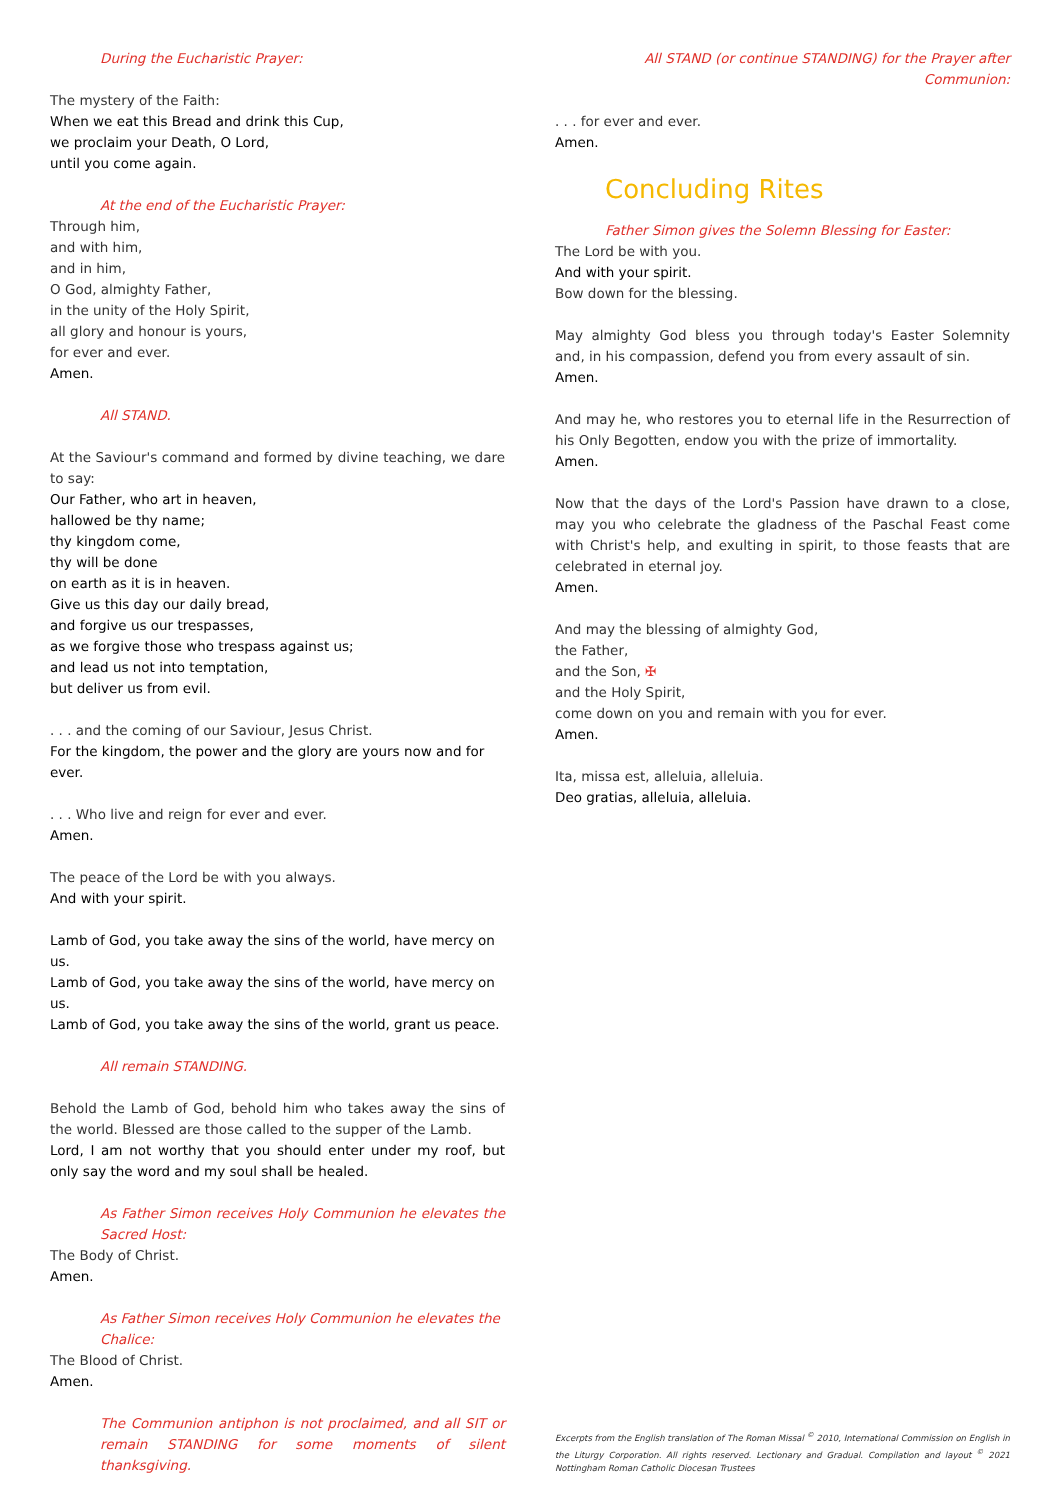During the Eucharistic Prayer:
The mystery of the Faith:
When we eat this Bread and drink this Cup,
we proclaim your Death, O Lord,
until you come again.
At the end of the Eucharistic Prayer:
Through him,
and with him,
and in him,
O God, almighty Father,
in the unity of the Holy Spirit,
all glory and honour is yours,
for ever and ever.
Amen.
All STAND.
At the Saviour's command and formed by divine teaching, we dare to say:
Our Father, who art in heaven,
hallowed be thy name;
thy kingdom come,
thy will be done
on earth as it is in heaven.
Give us this day our daily bread,
and forgive us our trespasses,
as we forgive those who trespass against us;
and lead us not into temptation,
but deliver us from evil.
. . . and the coming of our Saviour, Jesus Christ.
For the kingdom, the power and the glory are yours now and for ever.
. . . Who live and reign for ever and ever.
Amen.
The peace of the Lord be with you always.
And with your spirit.
Lamb of God, you take away the sins of the world, have mercy on us.
Lamb of God, you take away the sins of the world, have mercy on us.
Lamb of God, you take away the sins of the world, grant us peace.
All remain STANDING.
Behold the Lamb of God, behold him who takes away the sins of the world. Blessed are those called to the supper of the Lamb.
Lord, I am not worthy that you should enter under my roof, but only say the word and my soul shall be healed.
As Father Simon receives Holy Communion he elevates the Sacred Host:
The Body of Christ.
Amen.
As Father Simon receives Holy Communion he elevates the Chalice:
The Blood of Christ.
Amen.
The Communion antiphon is not proclaimed, and all SIT or remain STANDING for some moments of silent thanksgiving.
All STAND (or continue STANDING) for the Prayer after Communion:
. . . for ever and ever.
Amen.
Concluding Rites
Father Simon gives the Solemn Blessing for Easter:
The Lord be with you.
And with your spirit.
Bow down for the blessing.
May almighty God bless you through today's Easter Solemnity and, in his compassion, defend you from every assault of sin.
Amen.
And may he, who restores you to eternal life in the Resurrection of his Only Begotten, endow you with the prize of immortality.
Amen.
Now that the days of the Lord's Passion have drawn to a close, may you who celebrate the gladness of the Paschal Feast come with Christ's help, and exulting in spirit, to those feasts that are celebrated in eternal joy.
Amen.
And may the blessing of almighty God,
the Father,
and the Son, ✠
and the Holy Spirit,
come down on you and remain with you for ever.
Amen.
Ita, missa est, alleluia, alleluia.
Deo gratias, alleluia, alleluia.
Excerpts from the English translation of The Roman Missal <sup>©</sup> 2010, International Commission on English in the Liturgy Corporation. All rights reserved. Lectionary and Gradual. Compilation and layout <sup>©</sup> 2021 Nottingham Roman Catholic Diocesan Trustees